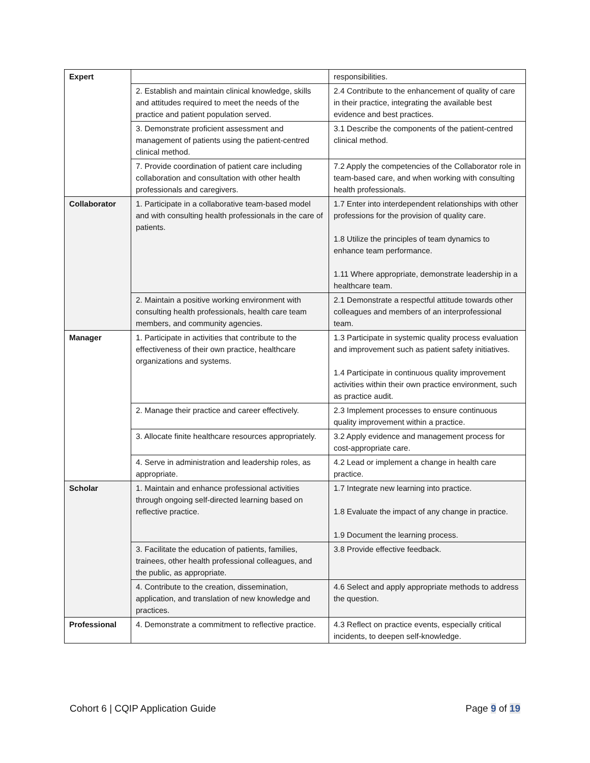| Expert | | responsibilities. |
| | 2. Establish and maintain clinical knowledge, skills and attitudes required to meet the needs of the practice and patient population served. | 2.4 Contribute to the enhancement of quality of care in their practice, integrating the available best evidence and best practices. |
| | 3. Demonstrate proficient assessment and management of patients using the patient-centred clinical method. | 3.1 Describe the components of the patient-centred clinical method. |
| | 7. Provide coordination of patient care including collaboration and consultation with other health professionals and caregivers. | 7.2 Apply the competencies of the Collaborator role in team-based care, and when working with consulting health professionals. |
| Collaborator | 1. Participate in a collaborative team-based model and with consulting health professionals in the care of patients. | 1.7 Enter into interdependent relationships with other professions for the provision of quality care. 1.8 Utilize the principles of team dynamics to enhance team performance. 1.11 Where appropriate, demonstrate leadership in a healthcare team. |
| | 2. Maintain a positive working environment with consulting health professionals, health care team members, and community agencies. | 2.1 Demonstrate a respectful attitude towards other colleagues and members of an interprofessional team. |
| Manager | 1. Participate in activities that contribute to the effectiveness of their own practice, healthcare organizations and systems. | 1.3 Participate in systemic quality process evaluation and improvement such as patient safety initiatives. 1.4 Participate in continuous quality improvement activities within their own practice environment, such as practice audit. |
| | 2. Manage their practice and career effectively. | 2.3 Implement processes to ensure continuous quality improvement within a practice. |
| | 3. Allocate finite healthcare resources appropriately. | 3.2 Apply evidence and management process for cost-appropriate care. |
| | 4. Serve in administration and leadership roles, as appropriate. | 4.2 Lead or implement a change in health care practice. |
| Scholar | 1. Maintain and enhance professional activities through ongoing self-directed learning based on reflective practice. | 1.7 Integrate new learning into practice. 1.8 Evaluate the impact of any change in practice. 1.9 Document the learning process. |
| | 3. Facilitate the education of patients, families, trainees, other health professional colleagues, and the public, as appropriate. | 3.8 Provide effective feedback. |
| | 4. Contribute to the creation, dissemination, application, and translation of new knowledge and practices. | 4.6 Select and apply appropriate methods to address the question. |
| Professional | 4. Demonstrate a commitment to reflective practice. | 4.3 Reflect on practice events, especially critical incidents, to deepen self-knowledge. |
Cohort 6 | CQIP Application Guide Page 9 of 19